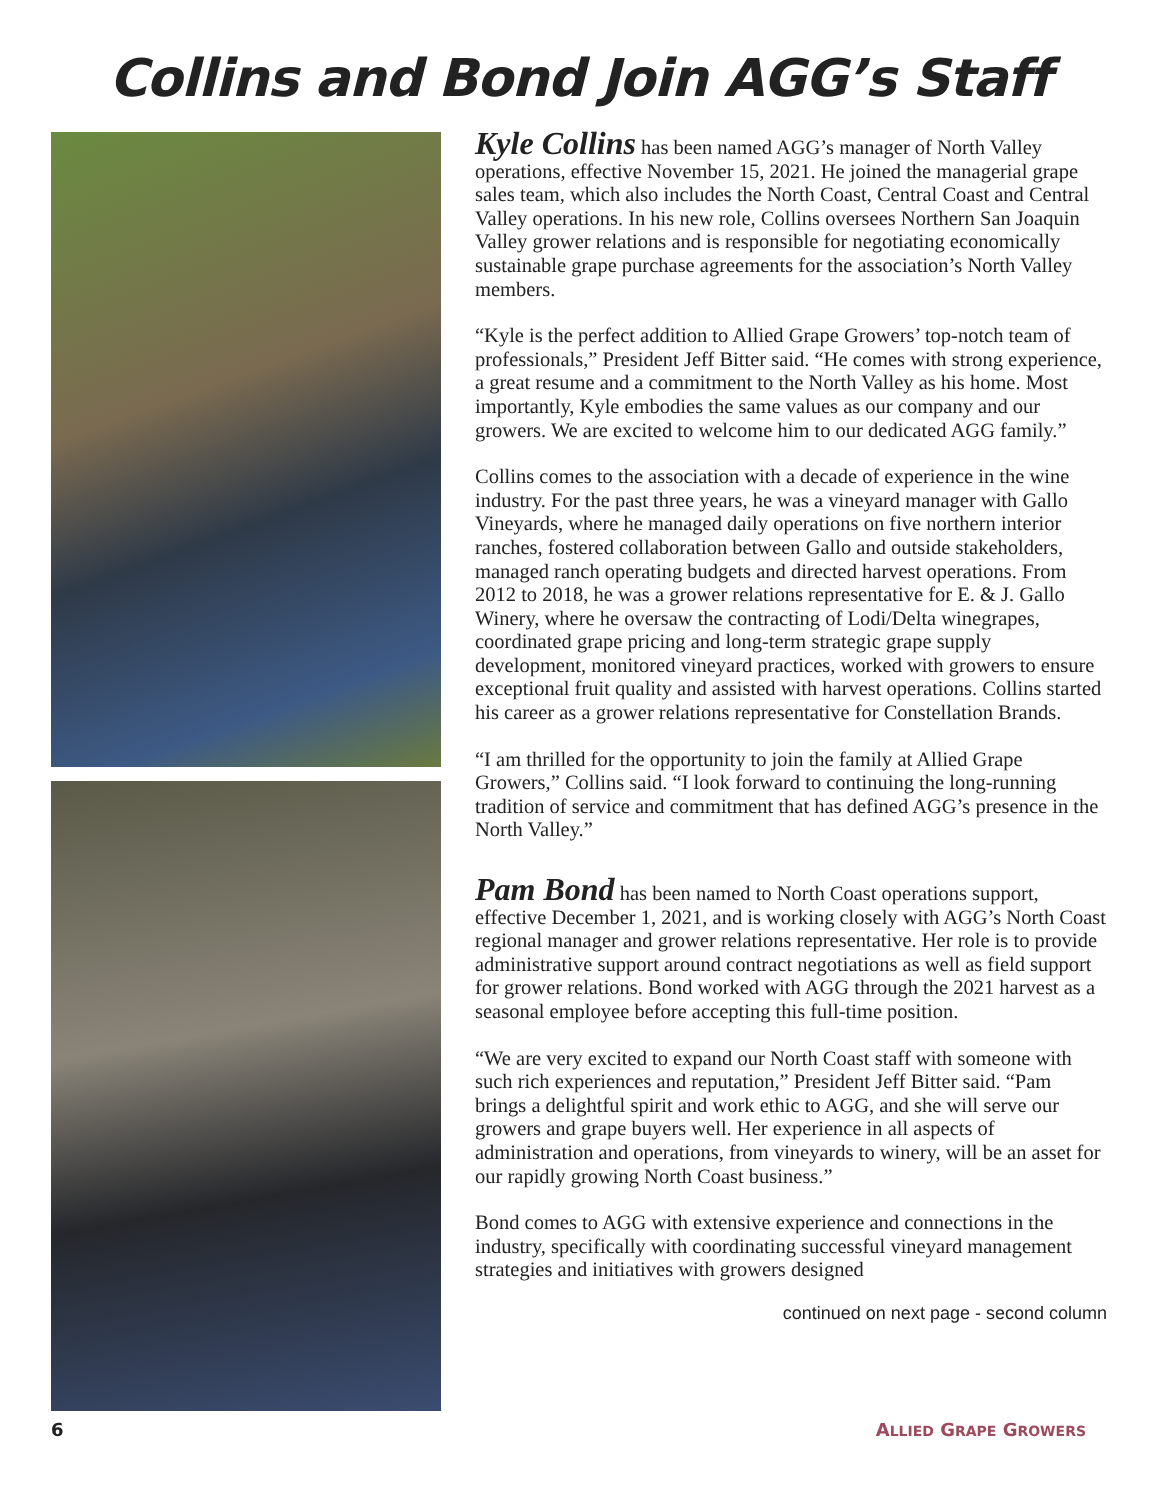Collins and Bond Join AGG’s Staff
Kyle Collins has been named AGG’s manager of North Valley operations, effective November 15, 2021. He joined the managerial grape sales team, which also includes the North Coast, Central Coast and Central Valley operations. In his new role, Collins oversees Northern San Joaquin Valley grower relations and is responsible for negotiating economically sustainable grape purchase agreements for the association’s North Valley members.
“Kyle is the perfect addition to Allied Grape Growers’ top-notch team of professionals,” President Jeff Bitter said. “He comes with strong experience, a great resume and a commitment to the North Valley as his home. Most importantly, Kyle embodies the same values as our company and our growers. We are excited to welcome him to our dedicated AGG family.”
Collins comes to the association with a decade of experience in the wine industry. For the past three years, he was a vineyard manager with Gallo Vineyards, where he managed daily operations on five northern interior ranches, fostered collaboration between Gallo and outside stakeholders, managed ranch operating budgets and directed harvest operations. From 2012 to 2018, he was a grower relations representative for E. & J. Gallo Winery, where he oversaw the contracting of Lodi/Delta winegrapes, coordinated grape pricing and long-term strategic grape supply development, monitored vineyard practices, worked with growers to ensure exceptional fruit quality and assisted with harvest operations. Collins started his career as a grower relations representative for Constellation Brands.
“I am thrilled for the opportunity to join the family at Allied Grape Growers,” Collins said. “I look forward to continuing the long-running tradition of service and commitment that has defined AGG’s presence in the North Valley.”
Pam Bond has been named to North Coast operations support, effective December 1, 2021, and is working closely with AGG’s North Coast regional manager and grower relations representative. Her role is to provide administrative support around contract negotiations as well as field support for grower relations. Bond worked with AGG through the 2021 harvest as a seasonal employee before accepting this full-time position.
“We are very excited to expand our North Coast staff with someone with such rich experiences and reputation,” President Jeff Bitter said. “Pam brings a delightful spirit and work ethic to AGG, and she will serve our growers and grape buyers well. Her experience in all aspects of administration and operations, from vineyards to winery, will be an asset for our rapidly growing North Coast business.”
Bond comes to AGG with extensive experience and connections in the industry, specifically with coordinating successful vineyard management strategies and initiatives with growers designed
continued on next page - second column
6 ALLIED GRAPE GROWERS